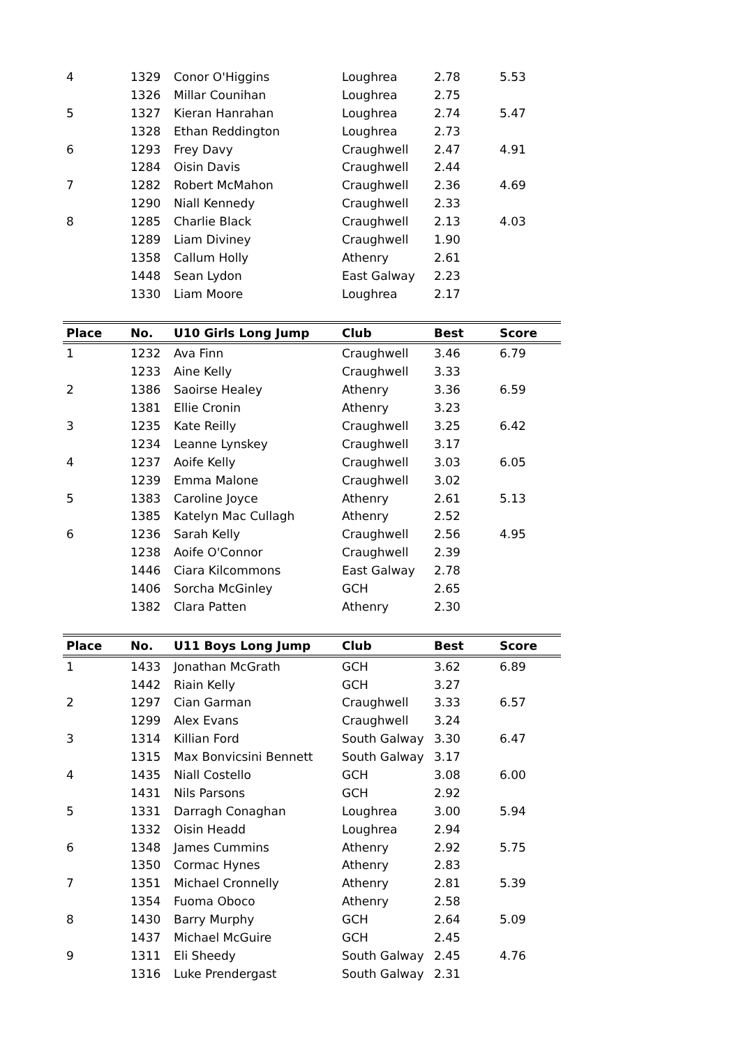| 4 | 1329 | Conor O'Higgins | Loughrea | 2.78 | 5.53 |
| | 1326 | Millar Counihan | Loughrea | 2.75 | |
| 5 | 1327 | Kieran Hanrahan | Loughrea | 2.74 | 5.47 |
| | 1328 | Ethan Reddington | Loughrea | 2.73 | |
| 6 | 1293 | Frey Davy | Craughwell | 2.47 | 4.91 |
| | 1284 | Oisin Davis | Craughwell | 2.44 | |
| 7 | 1282 | Robert McMahon | Craughwell | 2.36 | 4.69 |
| | 1290 | Niall Kennedy | Craughwell | 2.33 | |
| 8 | 1285 | Charlie Black | Craughwell | 2.13 | 4.03 |
| | 1289 | Liam Diviney | Craughwell | 1.90 | |
| | 1358 | Callum Holly | Athenry | 2.61 | |
| | 1448 | Sean Lydon | East Galway | 2.23 | |
| | 1330 | Liam Moore | Loughrea | 2.17 | |
| Place | No. | U10 Girls Long Jump | Club | Best | Score |
| 1 | 1232 | Ava Finn | Craughwell | 3.46 | 6.79 |
| | 1233 | Aine Kelly | Craughwell | 3.33 | |
| 2 | 1386 | Saoirse Healey | Athenry | 3.36 | 6.59 |
| | 1381 | Ellie Cronin | Athenry | 3.23 | |
| 3 | 1235 | Kate Reilly | Craughwell | 3.25 | 6.42 |
| | 1234 | Leanne Lynskey | Craughwell | 3.17 | |
| 4 | 1237 | Aoife Kelly | Craughwell | 3.03 | 6.05 |
| | 1239 | Emma Malone | Craughwell | 3.02 | |
| 5 | 1383 | Caroline Joyce | Athenry | 2.61 | 5.13 |
| | 1385 | Katelyn Mac Cullagh | Athenry | 2.52 | |
| 6 | 1236 | Sarah Kelly | Craughwell | 2.56 | 4.95 |
| | 1238 | Aoife O'Connor | Craughwell | 2.39 | |
| | 1446 | Ciara Kilcommons | East Galway | 2.78 | |
| | 1406 | Sorcha McGinley | GCH | 2.65 | |
| | 1382 | Clara Patten | Athenry | 2.30 | |
| Place | No. | U11 Boys Long Jump | Club | Best | Score |
| 1 | 1433 | Jonathan McGrath | GCH | 3.62 | 6.89 |
| | 1442 | Riain Kelly | GCH | 3.27 | |
| 2 | 1297 | Cian Garman | Craughwell | 3.33 | 6.57 |
| | 1299 | Alex Evans | Craughwell | 3.24 | |
| 3 | 1314 | Killian Ford | South Galway | 3.30 | 6.47 |
| | 1315 | Max Bonvicsini Bennett | South Galway | 3.17 | |
| 4 | 1435 | Niall Costello | GCH | 3.08 | 6.00 |
| | 1431 | Nils Parsons | GCH | 2.92 | |
| 5 | 1331 | Darragh Conaghan | Loughrea | 3.00 | 5.94 |
| | 1332 | Oisin Headd | Loughrea | 2.94 | |
| 6 | 1348 | James Cummins | Athenry | 2.92 | 5.75 |
| | 1350 | Cormac Hynes | Athenry | 2.83 | |
| 7 | 1351 | Michael Cronnelly | Athenry | 2.81 | 5.39 |
| | 1354 | Fuoma Oboco | Athenry | 2.58 | |
| 8 | 1430 | Barry Murphy | GCH | 2.64 | 5.09 |
| | 1437 | Michael McGuire | GCH | 2.45 | |
| 9 | 1311 | Eli Sheedy | South Galway | 2.45 | 4.76 |
| | 1316 | Luke Prendergast | South Galway | 2.31 | |